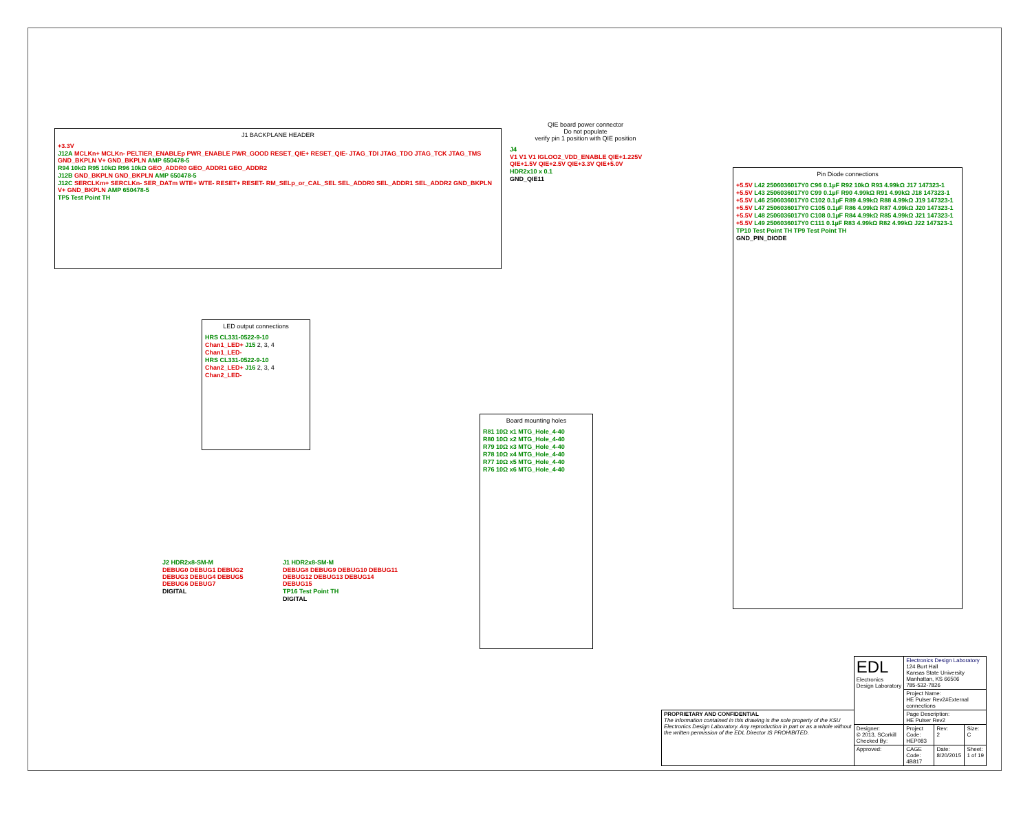J1 BACKPLANE HEADER
+3.3V
J12A MCLKn+ MCLKn- PELTIER_ENABLEp PWR_ENABLE PWR_GOOD RESET_QIE+ RESET_QIE- JTAG_TDI JTAG_TDO JTAG_TCK JTAG_TMS GND_BKPLN V+ GND_BKPLN AMP 650478-5
R94 10kΩ R95 10kΩ R96 10kΩ GEO_ADDR0 GEO_ADDR1 GEO_ADDR2
J12B GND_BKPLN GND_BKPLN AMP 650478-5
J12C SERCLKm+ SERCLKn- SER_DATm WTE+ WTE- RESET+ RESET- RM_SELp_or_CAL_SEL SEL_ADDR0 SEL_ADDR1 SEL_ADDR2 GND_BKPLN V+ GND_BKPLN AMP 650478-5
TP5 Test Point TH
QIE board power connector
Do not populate
verify pin 1 position with QIE position
J4
V1 V1 V1 IGLOO2_VDD_ENABLE QIE+1.225V QIE+1.5V QIE+2.5V QIE+3.3V QIE+5.0V
HDR2x10 x 0.1
GND_QIE11
Pin Diode connections
+5.5V L42 2506036017Y0 C96 0.1µF R92 10kΩ R93 4.99kΩ J17 147323-1
+5.5V L43 2506036017Y0 C99 0.1µF R90 4.99kΩ R91 4.99kΩ J18 147323-1
+5.5V L46 2506036017Y0 C102 0.1µF R89 4.99kΩ R88 4.99kΩ J19 147323-1
+5.5V L47 2506036017Y0 C105 0.1µF R86 4.99kΩ R87 4.99kΩ J20 147323-1
+5.5V L48 2506036017Y0 C108 0.1µF R84 4.99kΩ R85 4.99kΩ J21 147323-1
+5.5V L49 2506036017Y0 C111 0.1µF R83 4.99kΩ R82 4.99kΩ J22 147323-1
TP10 Test Point TH TP9 Test Point TH
GND_PIN_DIODE
LED output connections
HRS CL331-0522-9-10
Chan1_LED+ J15 2, 3, 4
Chan1_LED-
HRS CL331-0522-9-10
Chan2_LED+ J16 2, 3, 4
Chan2_LED-
Board mounting holes
R81 10Ω x1 MTG_Hole_4-40
R80 10Ω x2 MTG_Hole_4-40
R79 10Ω x3 MTG_Hole_4-40
R78 10Ω x4 MTG_Hole_4-40
R77 10Ω x5 MTG_Hole_4-40
R76 10Ω x6 MTG_Hole_4-40
J2 HDR2x8-SM-M
DEBUG0 DEBUG1 DEBUG2 DEBUG3 DEBUG4 DEBUG5 DEBUG6 DEBUG7
DIGITAL
J1 HDR2x8-SM-M
DEBUG8 DEBUG9 DEBUG10 DEBUG11 DEBUG12 DEBUG13 DEBUG14 DEBUG15
TP16 Test Point TH
DIGITAL
| | EDL Electronics Design Laboratory | Electronics Design Laboratory 124 Burt Hall Kansas State University Manhattan, KS 66506 785-532-7826 | | | |
| | | Project Name: HE Pulser Rev2#External connections | | | |
| PROPRIETARY AND CONFIDENTIAL The information contained in this drawing is the sole property of the KSU Electronics Design Laboratory. Any reproduction in part or as a whole without the written permission of the EDL Director IS PROHIBITED. | | Page Description: HE Pulser Rev2 | | | |
| | Designer: © 2013, SCorkill Checked By: | Project Code: HEP083 | Rev: 2 | | Size: C |
| | Approved: | CAGE Code: 4B817 | Date: 8/20/2015 | Sheet: 1 of 19 | |